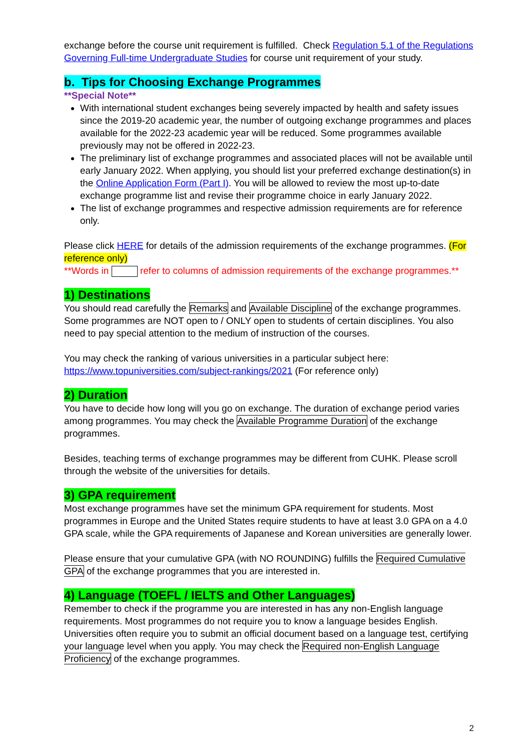exchange before the course unit requirement is fulfilled. Check Regulation 5.1 of the Regulations Governing Full-time Undergraduate Studies for course unit requirement of your study.
b. Tips for Choosing Exchange Programmes
**Special Note**
With international student exchanges being severely impacted by health and safety issues since the 2019-20 academic year, the number of outgoing exchange programmes and places available for the 2022-23 academic year will be reduced. Some programmes available previously may not be offered in 2022-23.
The preliminary list of exchange programmes and associated places will not be available until early January 2022. When applying, you should list your preferred exchange destination(s) in the Online Application Form (Part I). You will be allowed to review the most up-to-date exchange programme list and revise their programme choice in early January 2022.
The list of exchange programmes and respective admission requirements are for reference only.
Please click HERE for details of the admission requirements of the exchange programmes. (For reference only)
**Words in refer to columns of admission requirements of the exchange programmes.**
1) Destinations
You should read carefully the Remarks and Available Discipline of the exchange programmes. Some programmes are NOT open to / ONLY open to students of certain disciplines. You also need to pay special attention to the medium of instruction of the courses.
You may check the ranking of various universities in a particular subject here: https://www.topuniversities.com/subject-rankings/2021 (For reference only)
2) Duration
You have to decide how long will you go on exchange. The duration of exchange period varies among programmes. You may check the Available Programme Duration of the exchange programmes.
Besides, teaching terms of exchange programmes may be different from CUHK. Please scroll through the website of the universities for details.
3) GPA requirement
Most exchange programmes have set the minimum GPA requirement for students. Most programmes in Europe and the United States require students to have at least 3.0 GPA on a 4.0 GPA scale, while the GPA requirements of Japanese and Korean universities are generally lower.
Please ensure that your cumulative GPA (with NO ROUNDING) fulfills the Required Cumulative GPA of the exchange programmes that you are interested in.
4) Language (TOEFL / IELTS and Other Languages)
Remember to check if the programme you are interested in has any non-English language requirements. Most programmes do not require you to know a language besides English. Universities often require you to submit an official document based on a language test, certifying your language level when you apply. You may check the Required non-English Language Proficiency of the exchange programmes.
2